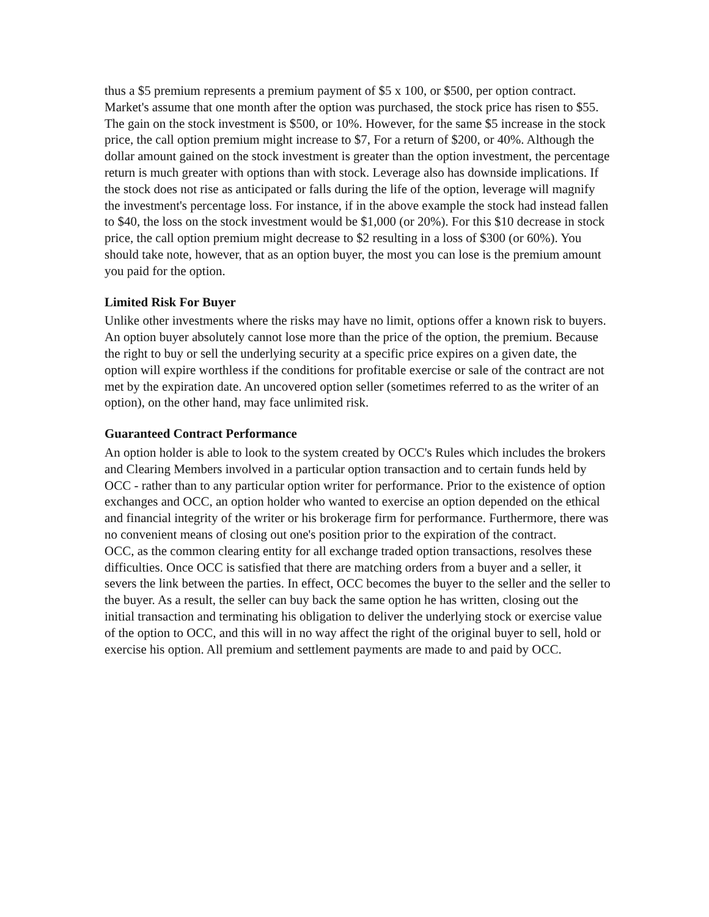thus a $5 premium represents a premium payment of $5 x 100, or $500, per option contract. Market's assume that one month after the option was purchased, the stock price has risen to $55. The gain on the stock investment is $500, or 10%. However, for the same $5 increase in the stock price, the call option premium might increase to $7, For a return of $200, or 40%. Although the dollar amount gained on the stock investment is greater than the option investment, the percentage return is much greater with options than with stock. Leverage also has downside implications. If the stock does not rise as anticipated or falls during the life of the option, leverage will magnify the investment's percentage loss. For instance, if in the above example the stock had instead fallen to $40, the loss on the stock investment would be $1,000 (or 20%). For this $10 decrease in stock price, the call option premium might decrease to $2 resulting in a loss of $300 (or 60%). You should take note, however, that as an option buyer, the most you can lose is the premium amount you paid for the option.
Limited Risk For Buyer
Unlike other investments where the risks may have no limit, options offer a known risk to buyers. An option buyer absolutely cannot lose more than the price of the option, the premium. Because the right to buy or sell the underlying security at a specific price expires on a given date, the option will expire worthless if the conditions for profitable exercise or sale of the contract are not met by the expiration date. An uncovered option seller (sometimes referred to as the writer of an option), on the other hand, may face unlimited risk.
Guaranteed Contract Performance
An option holder is able to look to the system created by OCC's Rules which includes the brokers and Clearing Members involved in a particular option transaction and to certain funds held by OCC - rather than to any particular option writer for performance. Prior to the existence of option exchanges and OCC, an option holder who wanted to exercise an option depended on the ethical and financial integrity of the writer or his brokerage firm for performance. Furthermore, there was no convenient means of closing out one's position prior to the expiration of the contract.
OCC, as the common clearing entity for all exchange traded option transactions, resolves these difficulties. Once OCC is satisfied that there are matching orders from a buyer and a seller, it severs the link between the parties. In effect, OCC becomes the buyer to the seller and the seller to the buyer. As a result, the seller can buy back the same option he has written, closing out the initial transaction and terminating his obligation to deliver the underlying stock or exercise value of the option to OCC, and this will in no way affect the right of the original buyer to sell, hold or exercise his option. All premium and settlement payments are made to and paid by OCC.